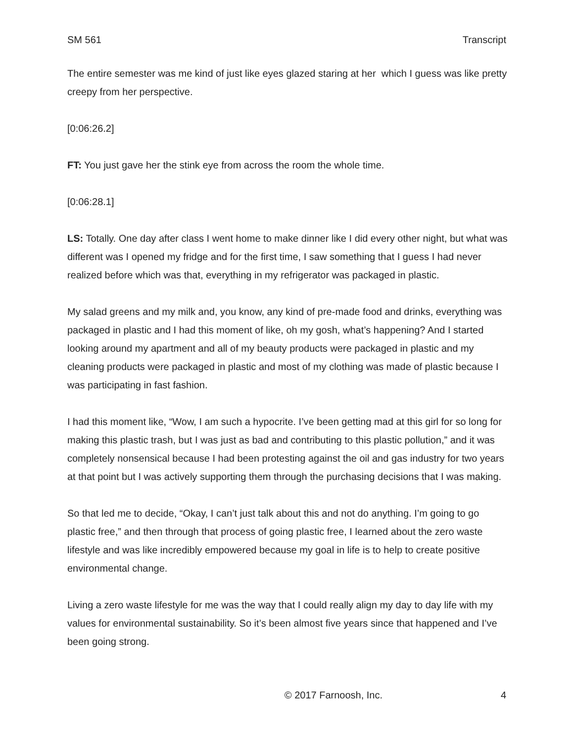SM 561 Transcript
The entire semester was me kind of just like eyes glazed staring at her which I guess was like pretty creepy from her perspective.
[0:06:26.2]
FT: You just gave her the stink eye from across the room the whole time.
[0:06:28.1]
LS: Totally. One day after class I went home to make dinner like I did every other night, but what was different was I opened my fridge and for the first time, I saw something that I guess I had never realized before which was that, everything in my refrigerator was packaged in plastic.
My salad greens and my milk and, you know, any kind of pre-made food and drinks, everything was packaged in plastic and I had this moment of like, oh my gosh, what’s happening? And I started looking around my apartment and all of my beauty products were packaged in plastic and my cleaning products were packaged in plastic and most of my clothing was made of plastic because I was participating in fast fashion.
I had this moment like, “Wow, I am such a hypocrite. I’ve been getting mad at this girl for so long for making this plastic trash, but I was just as bad and contributing to this plastic pollution,” and it was completely nonsensical because I had been protesting against the oil and gas industry for two years at that point but I was actively supporting them through the purchasing decisions that I was making.
So that led me to decide, “Okay, I can’t just talk about this and not do anything. I’m going to go plastic free,” and then through that process of going plastic free, I learned about the zero waste lifestyle and was like incredibly empowered because my goal in life is to help to create positive environmental change.
Living a zero waste lifestyle for me was the way that I could really align my day to day life with my values for environmental sustainability. So it’s been almost five years since that happened and I’ve been going strong.
© 2017 Farnoosh, Inc. 4